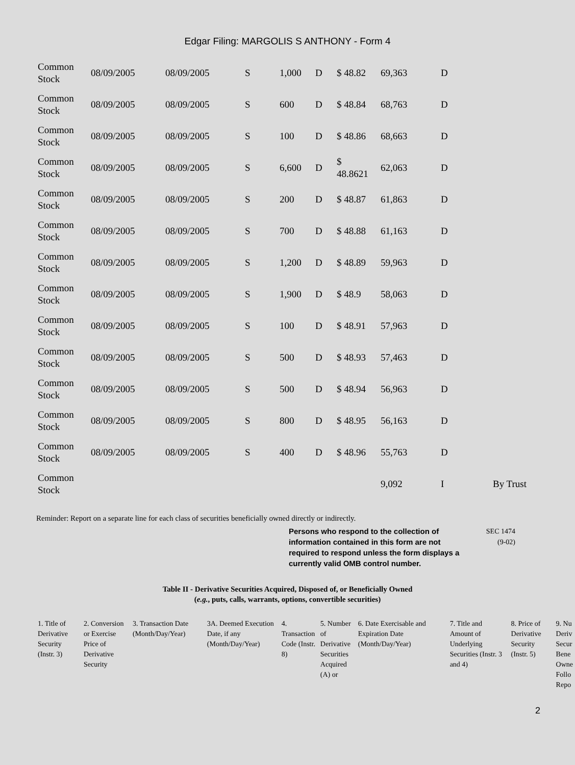Edgar Filing: MARGOLIS S ANTHONY - Form 4
| Common Stock | 08/09/2005 | 08/09/2005 | S | 1,000 | D | $ 48.82 | 69,363 | D | |
| Common Stock | 08/09/2005 | 08/09/2005 | S | 600 | D | $ 48.84 | 68,763 | D | |
| Common Stock | 08/09/2005 | 08/09/2005 | S | 100 | D | $ 48.86 | 68,663 | D | |
| Common Stock | 08/09/2005 | 08/09/2005 | S | 6,600 | D | $ 48.8621 | 62,063 | D | |
| Common Stock | 08/09/2005 | 08/09/2005 | S | 200 | D | $ 48.87 | 61,863 | D | |
| Common Stock | 08/09/2005 | 08/09/2005 | S | 700 | D | $ 48.88 | 61,163 | D | |
| Common Stock | 08/09/2005 | 08/09/2005 | S | 1,200 | D | $ 48.89 | 59,963 | D | |
| Common Stock | 08/09/2005 | 08/09/2005 | S | 1,900 | D | $ 48.9 | 58,063 | D | |
| Common Stock | 08/09/2005 | 08/09/2005 | S | 100 | D | $ 48.91 | 57,963 | D | |
| Common Stock | 08/09/2005 | 08/09/2005 | S | 500 | D | $ 48.93 | 57,463 | D | |
| Common Stock | 08/09/2005 | 08/09/2005 | S | 500 | D | $ 48.94 | 56,963 | D | |
| Common Stock | 08/09/2005 | 08/09/2005 | S | 800 | D | $ 48.95 | 56,163 | D | |
| Common Stock | 08/09/2005 | 08/09/2005 | S | 400 | D | $ 48.96 | 55,763 | D | |
| Common Stock | | | | | | | 9,092 | I | By Trust |
Reminder: Report on a separate line for each class of securities beneficially owned directly or indirectly.
Persons who respond to the collection of information contained in this form are not required to respond unless the form displays a currently valid OMB control number.
SEC 1474
(9-02)
Table II - Derivative Securities Acquired, Disposed of, or Beneficially Owned
(e.g., puts, calls, warrants, options, convertible securities)
| 1. Title of Derivative Security (Instr. 3) | 2. Conversion or Exercise Price of Derivative Security | 3. Transaction Date (Month/Day/Year) | 3A. Deemed Execution Date, if any (Month/Day/Year) | 4. Transaction Code (Instr. 8) | 5. Number of Derivative Securities Acquired (A) or | 6. Date Exercisable and Expiration Date (Month/Day/Year) | 7. Title and Amount of Underlying Securities (Instr. 3 and 4) | 8. Price of Derivative Security (Instr. 5) | 9. Nu Deriv Secur Bene Owne Follo Repo |
| --- | --- | --- | --- | --- | --- | --- | --- | --- | --- |
2